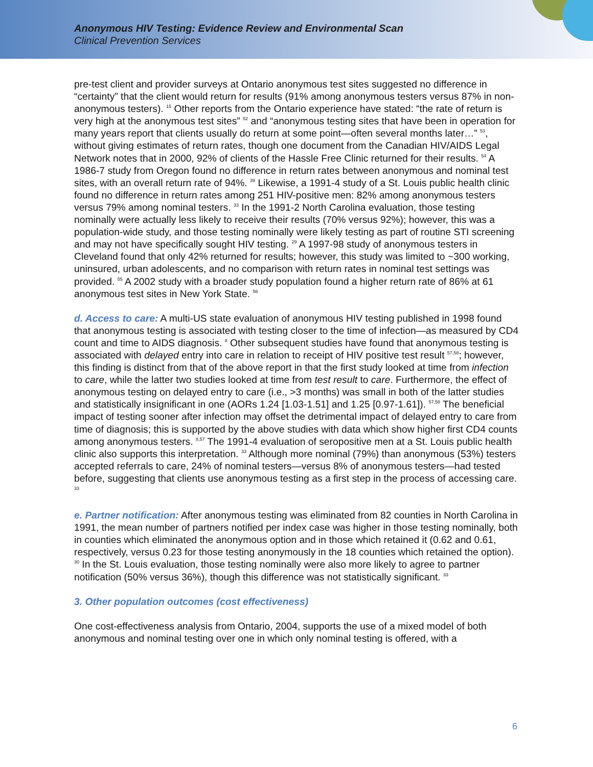Anonymous HIV Testing: Evidence Review and Environmental Scan
Clinical Prevention Services
pre-test client and provider surveys at Ontario anonymous test sites suggested no difference in “certainty” that the client would return for results (91% among anonymous testers versus 87% in non-anonymous testers). <sup>15</sup> Other reports from the Ontario experience have stated: “the rate of return is very high at the anonymous test sites” <sup>52</sup> and “anonymous testing sites that have been in operation for many years report that clients usually do return at some point—often several months later…” <sup>53</sup>, without giving estimates of return rates, though one document from the Canadian HIV/AIDS Legal Network notes that in 2000, 92% of clients of the Hassle Free Clinic returned for their results. <sup>54</sup> A 1986-7 study from Oregon found no difference in return rates between anonymous and nominal test sites, with an overall return rate of 94%. <sup>39</sup> Likewise, a 1991-4 study of a St. Louis public health clinic found no difference in return rates among 251 HIV-positive men: 82% among anonymous testers versus 79% among nominal testers. <sup>33</sup> In the 1991-2 North Carolina evaluation, those testing nominally were actually less likely to receive their results (70% versus 92%); however, this was a population-wide study, and those testing nominally were likely testing as part of routine STI screening and may not have specifically sought HIV testing. <sup>29</sup> A 1997-98 study of anonymous testers in Cleveland found that only 42% returned for results; however, this study was limited to ~300 working, uninsured, urban adolescents, and no comparison with return rates in nominal test settings was provided. <sup>55</sup> A 2002 study with a broader study population found a higher return rate of 86% at 61 anonymous test sites in New York State. <sup>56</sup>
d. Access to care: A multi-US state evaluation of anonymous HIV testing published in 1998 found that anonymous testing is associated with testing closer to the time of infection—as measured by CD4 count and time to AIDS diagnosis. <sup>8</sup> Other subsequent studies have found that anonymous testing is associated with delayed entry into care in relation to receipt of HIV positive test result <sup>57,58</sup>; however, this finding is distinct from that of the above report in that the first study looked at time from infection to care, while the latter two studies looked at time from test result to care. Furthermore, the effect of anonymous testing on delayed entry to care (i.e., >3 months) was small in both of the latter studies and statistically insignificant in one (AORs 1.24 [1.03-1.51] and 1.25 [0.97-1.61]). <sup>57,58</sup> The beneficial impact of testing sooner after infection may offset the detrimental impact of delayed entry to care from time of diagnosis; this is supported by the above studies with data which show higher first CD4 counts among anonymous testers. <sup>8,57</sup> The 1991-4 evaluation of seropositive men at a St. Louis public health clinic also supports this interpretation. <sup>33</sup> Although more nominal (79%) than anonymous (53%) testers accepted referrals to care, 24% of nominal testers—versus 8% of anonymous testers—had tested before, suggesting that clients use anonymous testing as a first step in the process of accessing care. <sup>33</sup>
e. Partner notification: After anonymous testing was eliminated from 82 counties in North Carolina in 1991, the mean number of partners notified per index case was higher in those testing nominally, both in counties which eliminated the anonymous option and in those which retained it (0.62 and 0.61, respectively, versus 0.23 for those testing anonymously in the 18 counties which retained the option). <sup>30</sup> In the St. Louis evaluation, those testing nominally were also more likely to agree to partner notification (50% versus 36%), though this difference was not statistically significant. <sup>33</sup>
3. Other population outcomes (cost effectiveness)
One cost-effectiveness analysis from Ontario, 2004, supports the use of a mixed model of both anonymous and nominal testing over one in which only nominal testing is offered, with a
6